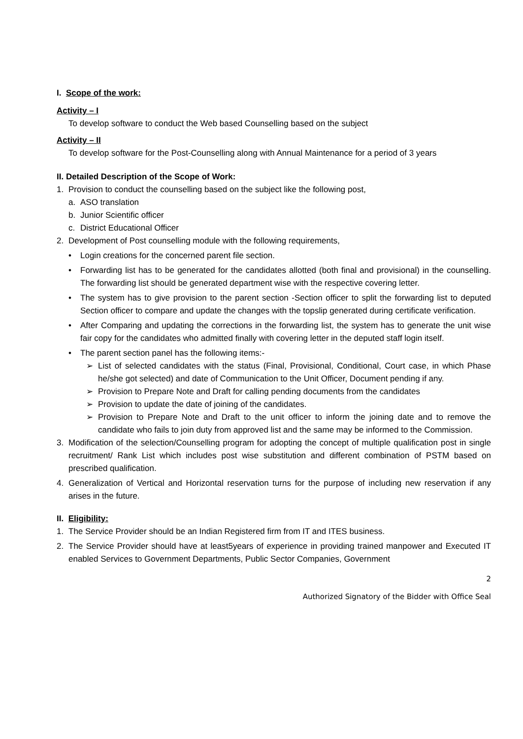I. Scope of the work:
Activity – I
To develop software to conduct the Web based Counselling based on the subject
Activity – II
To develop software for the Post-Counselling along with Annual Maintenance for a period of 3 years
II. Detailed Description of the Scope of Work:
1. Provision to conduct the counselling based on the subject like the following post,
a. ASO translation
b. Junior Scientific officer
c. District Educational Officer
2. Development of Post counselling module with the following requirements,
• Login creations for the concerned parent file section.
• Forwarding list has to be generated for the candidates allotted (both final and provisional) in the counselling. The forwarding list should be generated department wise with the respective covering letter.
• The system has to give provision to the parent section -Section officer to split the forwarding list to deputed Section officer to compare and update the changes with the topslip generated during certificate verification.
• After Comparing and updating the corrections in the forwarding list, the system has to generate the unit wise fair copy for the candidates who admitted finally with covering letter in the deputed staff login itself.
• The parent section panel has the following items:-
➢ List of selected candidates with the status (Final, Provisional, Conditional, Court case, in which Phase he/she got selected) and date of Communication to the Unit Officer, Document pending if any.
➢ Provision to Prepare Note and Draft for calling pending documents from the candidates
➢ Provision to update the date of joining of the candidates.
➢ Provision to Prepare Note and Draft to the unit officer to inform the joining date and to remove the candidate who fails to join duty from approved list and the same may be informed to the Commission.
3. Modification of the selection/Counselling program for adopting the concept of multiple qualification post in single recruitment/ Rank List which includes post wise substitution and different combination of PSTM based on prescribed qualification.
4. Generalization of Vertical and Horizontal reservation turns for the purpose of including new reservation if any arises in the future.
II. Eligibility:
1. The Service Provider should be an Indian Registered firm from IT and ITES business.
2. The Service Provider should have at least5years of experience in providing trained manpower and Executed IT enabled Services to Government Departments, Public Sector Companies, Government
2
Authorized Signatory of the Bidder with Office Seal